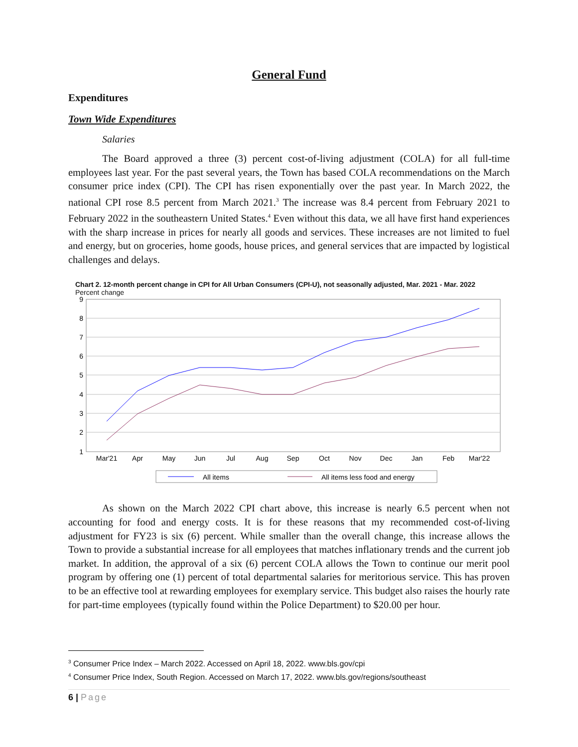General Fund
Expenditures
Town Wide Expenditures
Salaries
The Board approved a three (3) percent cost-of-living adjustment (COLA) for all full-time employees last year. For the past several years, the Town has based COLA recommendations on the March consumer price index (CPI). The CPI has risen exponentially over the past year. In March 2022, the national CPI rose 8.5 percent from March 2021.<sup>3</sup> The increase was 8.4 percent from February 2021 to February 2022 in the southeastern United States.<sup>4</sup> Even without this data, we all have first hand experiences with the sharp increase in prices for nearly all goods and services. These increases are not limited to fuel and energy, but on groceries, home goods, house prices, and general services that are impacted by logistical challenges and delays.
Chart 2. 12-month percent change in CPI for All Urban Consumers (CPI-U), not seasonally adjusted, Mar. 2021 - Mar. 2022
Percent change
9
8
7
6
5
4
3
2
1
Mar'21
Apr
May
Jun
Jul
Aug
Sep
Oct
Nov
Dec
Jan
Feb
Mar'22
All items
All items less food and energy
As shown on the March 2022 CPI chart above, this increase is nearly 6.5 percent when not accounting for food and energy costs. It is for these reasons that my recommended cost-of-living adjustment for FY23 is six (6) percent. While smaller than the overall change, this increase allows the Town to provide a substantial increase for all employees that matches inflationary trends and the current job market. In addition, the approval of a six (6) percent COLA allows the Town to continue our merit pool program by offering one (1) percent of total departmental salaries for meritorious service. This has proven to be an effective tool at rewarding employees for exemplary service. This budget also raises the hourly rate for part-time employees (typically found within the Police Department) to $20.00 per hour.
<sup>3</sup> Consumer Price Index – March 2022. Accessed on April 18, 2022. www.bls.gov/cpi
<sup>4</sup> Consumer Price Index, South Region. Accessed on March 17, 2022. www.bls.gov/regions/southeast
6 | Page